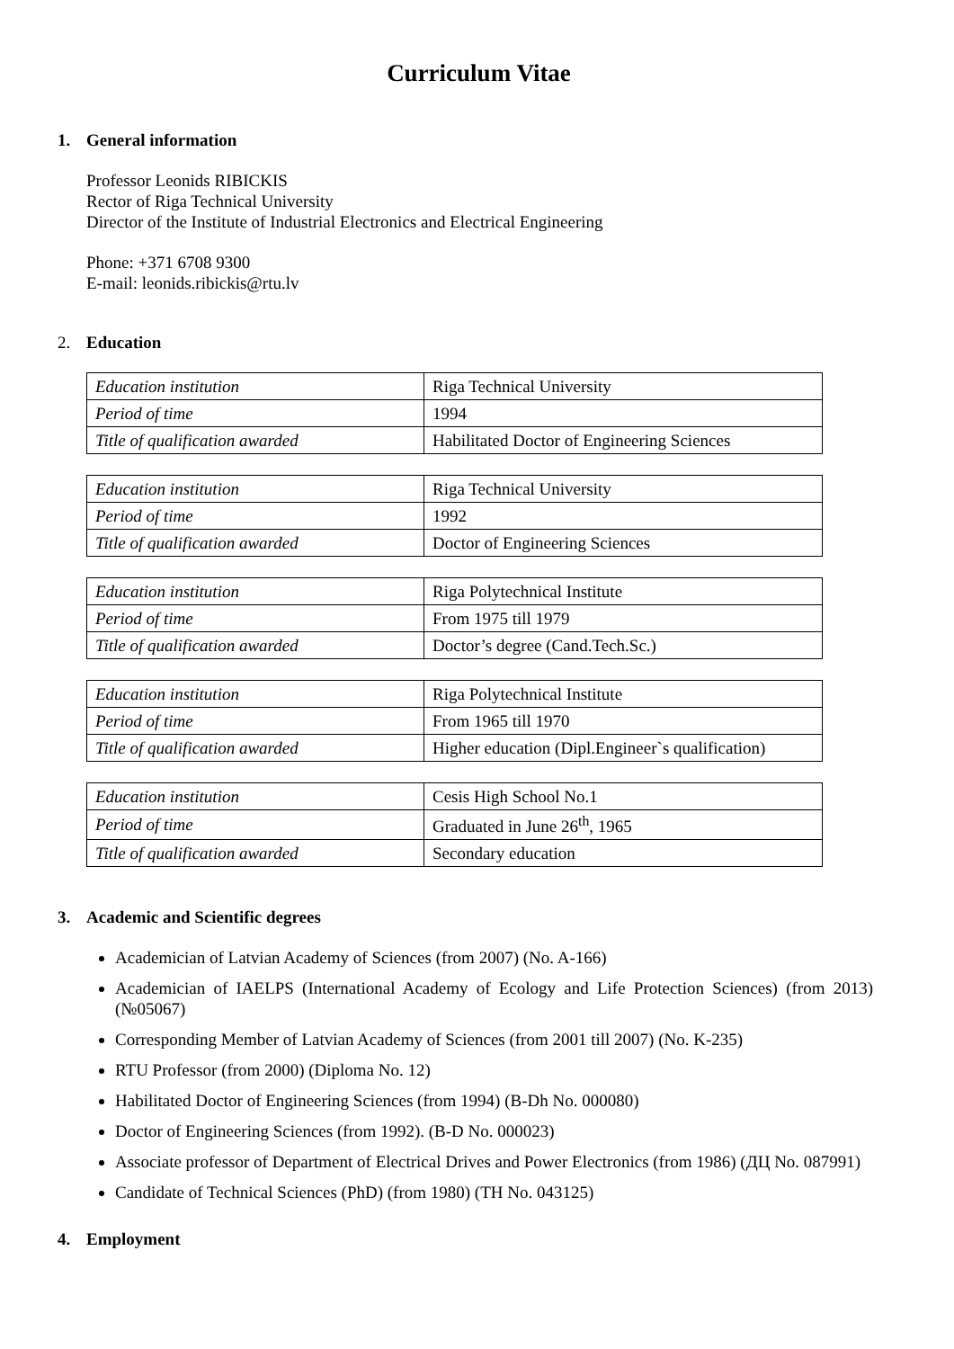Curriculum Vitae
1. General information
Professor Leonids RIBICKIS
Rector of Riga Technical University
Director of the Institute of Industrial Electronics and Electrical Engineering
Phone: +371 6708 9300
E-mail: leonids.ribickis@rtu.lv
2. Education
| Education institution | Riga Technical University |
| Period of time | 1994 |
| Title of qualification awarded | Habilitated Doctor of Engineering Sciences |
| Education institution | Riga Technical University |
| Period of time | 1992 |
| Title of qualification awarded | Doctor of Engineering Sciences |
| Education institution | Riga Polytechnical Institute |
| Period of time | From 1975 till 1979 |
| Title of qualification awarded | Doctor’s degree (Cand.Tech.Sc.) |
| Education institution | Riga Polytechnical Institute |
| Period of time | From 1965 till 1970 |
| Title of qualification awarded | Higher education (Dipl.Engineer`s qualification) |
| Education institution | Cesis High School No.1 |
| Period of time | Graduated in June 26<sup>th</sup>, 1965 |
| Title of qualification awarded | Secondary education |
3. Academic and Scientific degrees
Academician of Latvian Academy of Sciences (from 2007) (No. A-166)
Academician of IAELPS (International Academy of Ecology and Life Protection Sciences) (from 2013) (№05067)
Corresponding Member of Latvian Academy of Sciences (from 2001 till 2007) (No. K-235)
RTU Professor (from 2000) (Diploma No. 12)
Habilitated Doctor of Engineering Sciences (from 1994) (B-Dh No. 000080)
Doctor of Engineering Sciences (from 1992). (B-D No. 000023)
Associate professor of Department of Electrical Drives and Power Electronics (from 1986) (ДЦ No. 087991)
Candidate of Technical Sciences (PhD) (from 1980) (TH No. 043125)
4. Employment